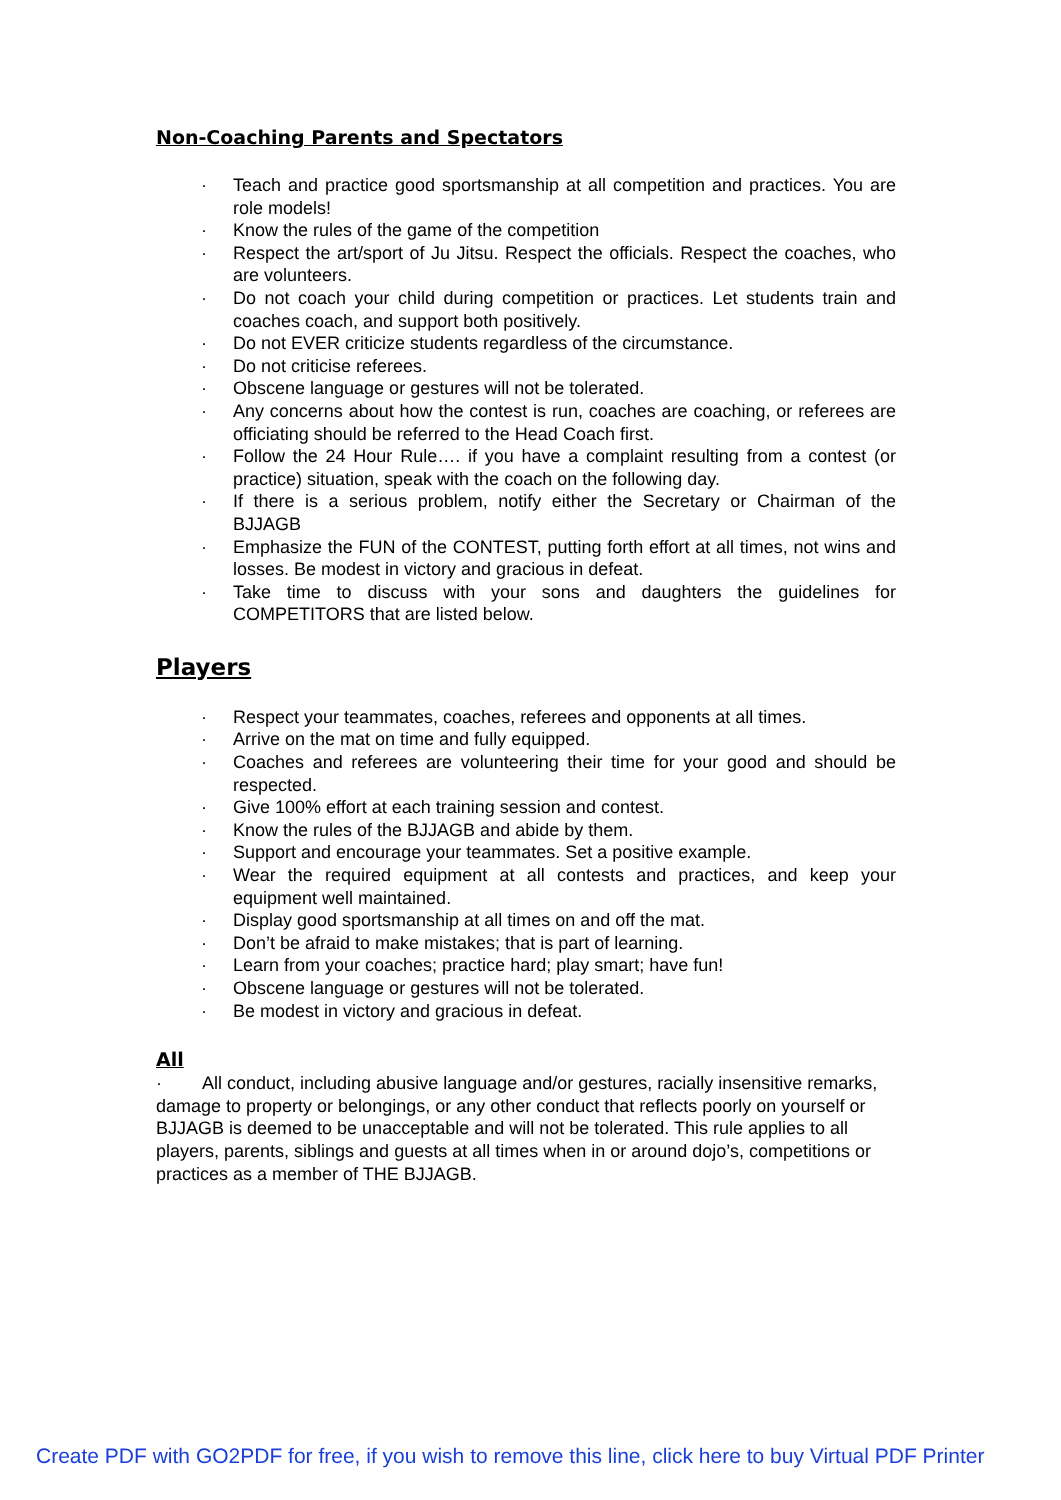Non-Coaching Parents and Spectators
· Teach and practice good sportsmanship at all competition and practices. You are role models!
· Know the rules of the game of the competition
· Respect the art/sport of Ju Jitsu. Respect the officials. Respect the coaches, who are volunteers.
· Do not coach your child during competition or practices. Let students train and coaches coach, and support both positively.
· Do not EVER criticize students regardless of the circumstance.
· Do not criticise referees.
· Obscene language or gestures will not be tolerated.
· Any concerns about how the contest is run, coaches are coaching, or referees are officiating should be referred to the Head Coach first.
· Follow the 24 Hour Rule…. if you have a complaint resulting from a contest (or practice) situation, speak with the coach on the following day.
· If there is a serious problem, notify either the Secretary or Chairman of the BJJAGB
· Emphasize the FUN of the CONTEST, putting forth effort at all times, not wins and losses. Be modest in victory and gracious in defeat.
· Take time to discuss with your sons and daughters the guidelines for COMPETITORS that are listed below.
Players
· Respect your teammates, coaches, referees and opponents at all times.
· Arrive on the mat on time and fully equipped.
· Coaches and referees are volunteering their time for your good and should be respected.
· Give 100% effort at each training session and contest.
· Know the rules of the BJJAGB and abide by them.
· Support and encourage your teammates. Set a positive example.
· Wear the required equipment at all contests and practices, and keep your equipment well maintained.
· Display good sportsmanship at all times on and off the mat.
· Don’t be afraid to make mistakes; that is part of learning.
· Learn from your coaches; practice hard; play smart; have fun!
· Obscene language or gestures will not be tolerated.
· Be modest in victory and gracious in defeat.
All
· All conduct, including abusive language and/or gestures, racially insensitive remarks, damage to property or belongings, or any other conduct that reflects poorly on yourself or BJJAGB is deemed to be unacceptable and will not be tolerated. This rule applies to all players, parents, siblings and guests at all times when in or around dojo’s, competitions or practices as a member of THE BJJAGB.
Create PDF with GO2PDF for free, if you wish to remove this line, click here to buy Virtual PDF Printer